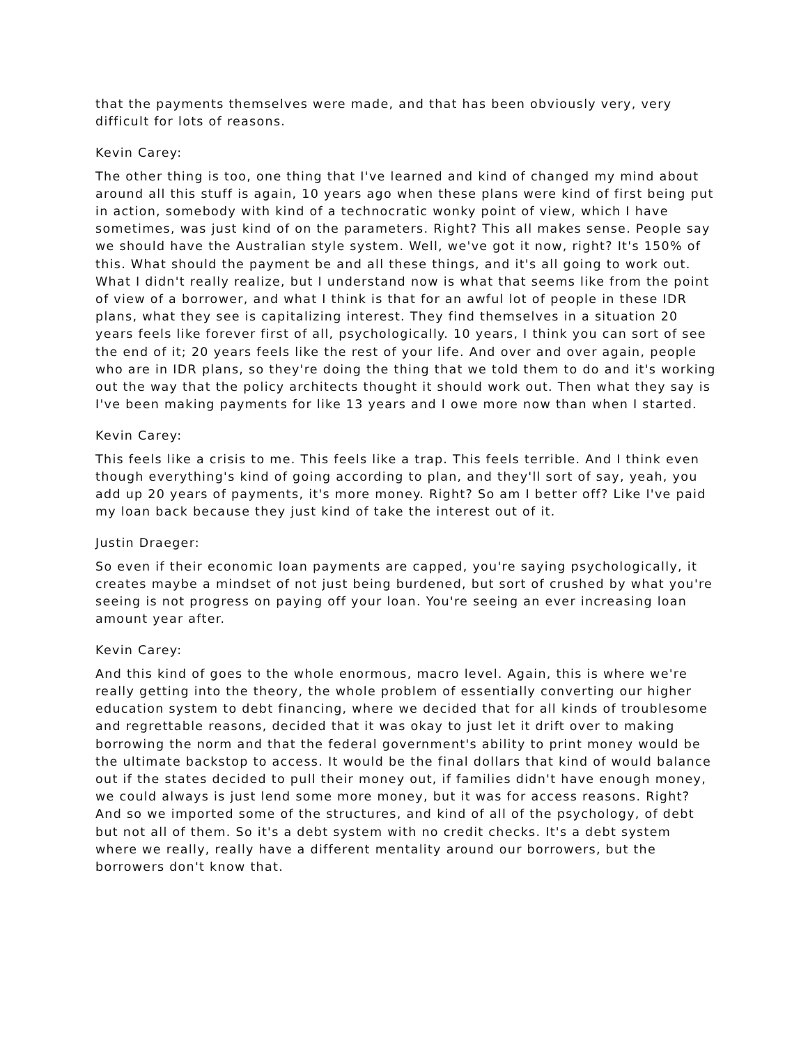that the payments themselves were made, and that has been obviously very, very difficult for lots of reasons.
Kevin Carey:
The other thing is too, one thing that I've learned and kind of changed my mind about around all this stuff is again, 10 years ago when these plans were kind of first being put in action, somebody with kind of a technocratic wonky point of view, which I have sometimes, was just kind of on the parameters. Right? This all makes sense. People say we should have the Australian style system. Well, we've got it now, right? It's 150% of this. What should the payment be and all these things, and it's all going to work out. What I didn't really realize, but I understand now is what that seems like from the point of view of a borrower, and what I think is that for an awful lot of people in these IDR plans, what they see is capitalizing interest. They find themselves in a situation 20 years feels like forever first of all, psychologically. 10 years, I think you can sort of see the end of it; 20 years feels like the rest of your life. And over and over again, people who are in IDR plans, so they're doing the thing that we told them to do and it's working out the way that the policy architects thought it should work out. Then what they say is I've been making payments for like 13 years and I owe more now than when I started.
Kevin Carey:
This feels like a crisis to me. This feels like a trap. This feels terrible. And I think even though everything's kind of going according to plan, and they'll sort of say, yeah, you add up 20 years of payments, it's more money. Right? So am I better off? Like I've paid my loan back because they just kind of take the interest out of it.
Justin Draeger:
So even if their economic loan payments are capped, you're saying psychologically, it creates maybe a mindset of not just being burdened, but sort of crushed by what you're seeing is not progress on paying off your loan. You're seeing an ever increasing loan amount year after.
Kevin Carey:
And this kind of goes to the whole enormous, macro level. Again, this is where we're really getting into the theory, the whole problem of essentially converting our higher education system to debt financing, where we decided that for all kinds of troublesome and regrettable reasons, decided that it was okay to just let it drift over to making borrowing the norm and that the federal government's ability to print money would be the ultimate backstop to access. It would be the final dollars that kind of would balance out if the states decided to pull their money out, if families didn't have enough money, we could always is just lend some more money, but it was for access reasons. Right? And so we imported some of the structures, and kind of all of the psychology, of debt but not all of them. So it's a debt system with no credit checks. It's a debt system where we really, really have a different mentality around our borrowers, but the borrowers don't know that.